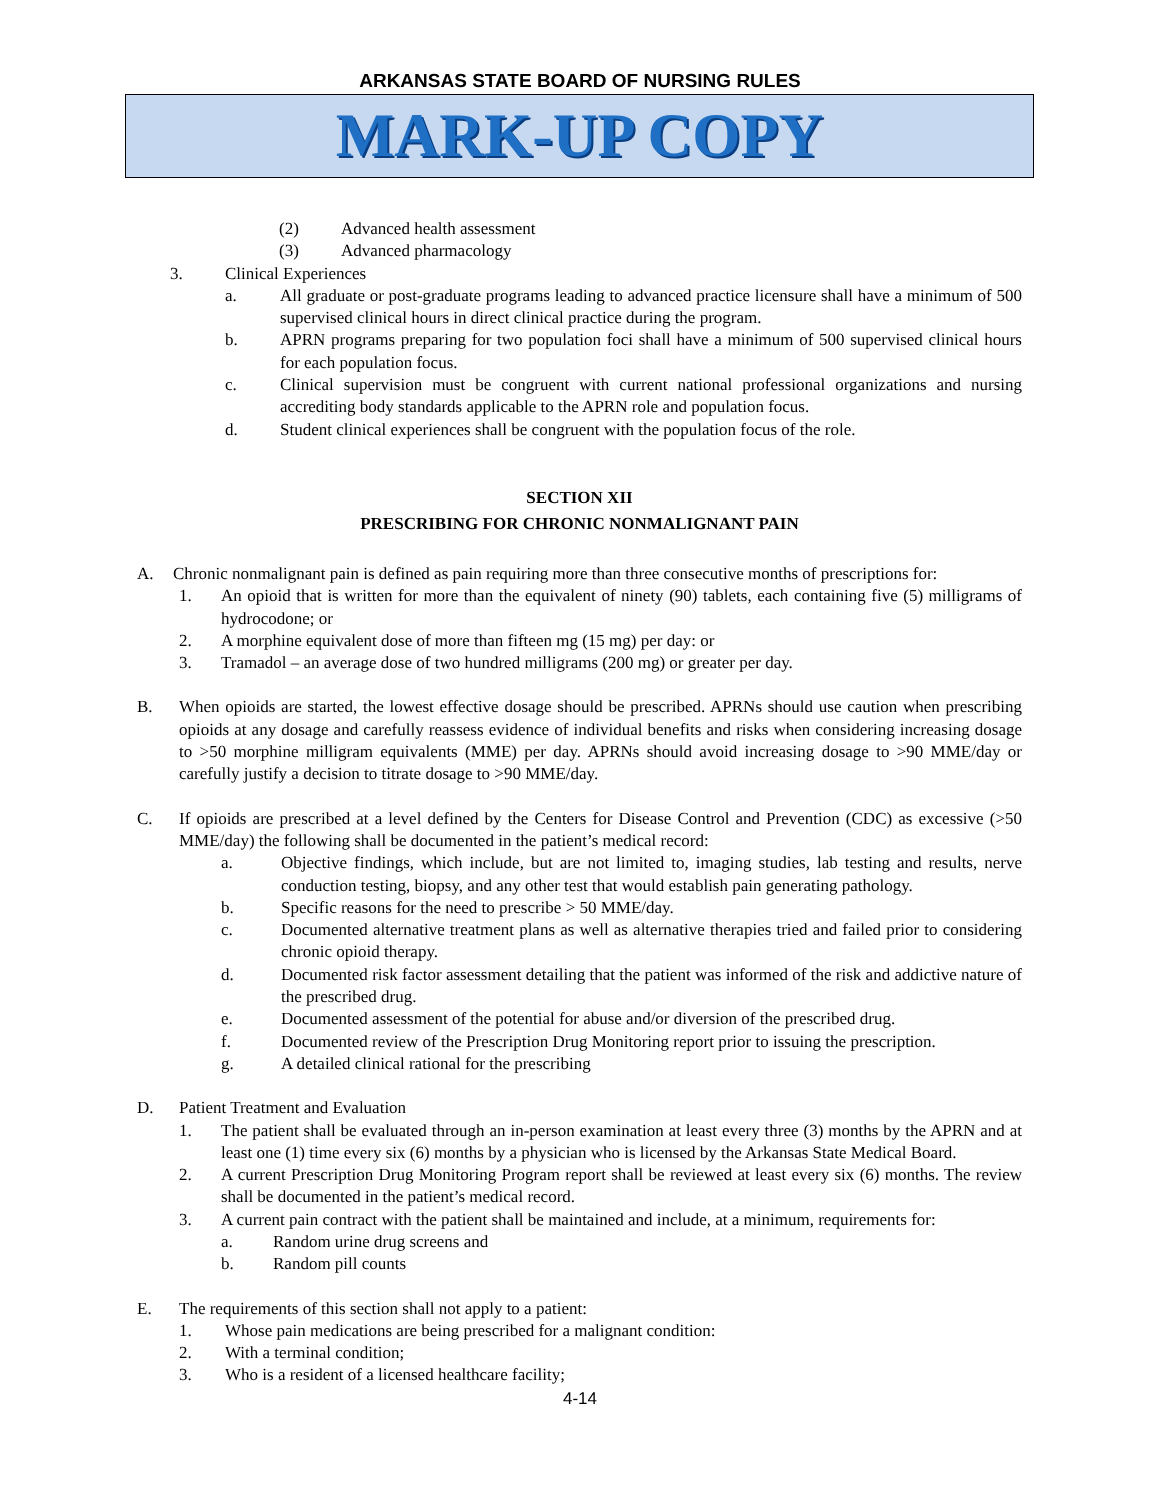ARKANSAS STATE BOARD OF NURSING RULES
MARK-UP COPY
(2) Advanced health assessment
(3) Advanced pharmacology
3. Clinical Experiences
a. All graduate or post-graduate programs leading to advanced practice licensure shall have a minimum of 500 supervised clinical hours in direct clinical practice during the program.
b. APRN programs preparing for two population foci shall have a minimum of 500 supervised clinical hours for each population focus.
c. Clinical supervision must be congruent with current national professional organizations and nursing accrediting body standards applicable to the APRN role and population focus.
d. Student clinical experiences shall be congruent with the population focus of the role.
SECTION XII
PRESCRIBING FOR CHRONIC NONMALIGNANT PAIN
A. Chronic nonmalignant pain is defined as pain requiring more than three consecutive months of prescriptions for:
1. An opioid that is written for more than the equivalent of ninety (90) tablets, each containing five (5) milligrams of hydrocodone; or
2. A morphine equivalent dose of more than fifteen mg (15 mg) per day: or
3. Tramadol – an average dose of two hundred milligrams (200 mg) or greater per day.
B. When opioids are started, the lowest effective dosage should be prescribed. APRNs should use caution when prescribing opioids at any dosage and carefully reassess evidence of individual benefits and risks when considering increasing dosage to >50 morphine milligram equivalents (MME) per day. APRNs should avoid increasing dosage to >90 MME/day or carefully justify a decision to titrate dosage to >90 MME/day.
C. If opioids are prescribed at a level defined by the Centers for Disease Control and Prevention (CDC) as excessive (>50 MME/day) the following shall be documented in the patient’s medical record:
a. Objective findings, which include, but are not limited to, imaging studies, lab testing and results, nerve conduction testing, biopsy, and any other test that would establish pain generating pathology.
b. Specific reasons for the need to prescribe > 50 MME/day.
c. Documented alternative treatment plans as well as alternative therapies tried and failed prior to considering chronic opioid therapy.
d. Documented risk factor assessment detailing that the patient was informed of the risk and addictive nature of the prescribed drug.
e. Documented assessment of the potential for abuse and/or diversion of the prescribed drug.
f. Documented review of the Prescription Drug Monitoring report prior to issuing the prescription.
g. A detailed clinical rational for the prescribing
D. Patient Treatment and Evaluation
1. The patient shall be evaluated through an in-person examination at least every three (3) months by the APRN and at least one (1) time every six (6) months by a physician who is licensed by the Arkansas State Medical Board.
2. A current Prescription Drug Monitoring Program report shall be reviewed at least every six (6) months. The review shall be documented in the patient’s medical record.
3. A current pain contract with the patient shall be maintained and include, at a minimum, requirements for:
a. Random urine drug screens and
b. Random pill counts
E. The requirements of this section shall not apply to a patient:
1. Whose pain medications are being prescribed for a malignant condition:
2. With a terminal condition;
3. Who is a resident of a licensed healthcare facility;
4-14